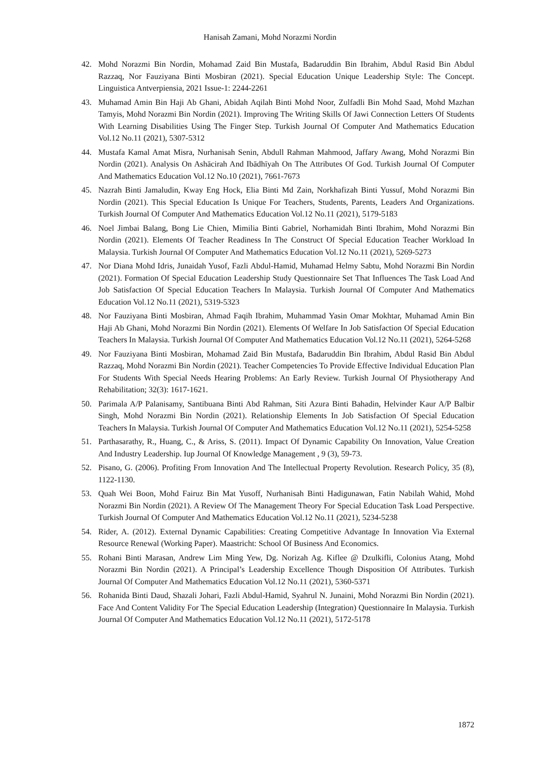Hanisah Zamani, Mohd Norazmi Nordin
42. Mohd Norazmi Bin Nordin, Mohamad Zaid Bin Mustafa, Badaruddin Bin Ibrahim, Abdul Rasid Bin Abdul Razzaq, Nor Fauziyana Binti Mosbiran (2021). Special Education Unique Leadership Style: The Concept. Linguistica Antverpiensia, 2021 Issue-1: 2244-2261
43. Muhamad Amin Bin Haji Ab Ghani, Abidah Aqilah Binti Mohd Noor, Zulfadli Bin Mohd Saad, Mohd Mazhan Tamyis, Mohd Norazmi Bin Nordin (2021). Improving The Writing Skills Of Jawi Connection Letters Of Students With Learning Disabilities Using The Finger Step. Turkish Journal Of Computer And Mathematics Education Vol.12 No.11 (2021), 5307-5312
44. Mustafa Kamal Amat Misra, Nurhanisah Senin, Abdull Rahman Mahmood, Jaffary Awang, Mohd Norazmi Bin Nordin (2021). Analysis On Ashācirah And Ibādhīyah On The Attributes Of God. Turkish Journal Of Computer And Mathematics Education Vol.12 No.10 (2021), 7661-7673
45. Nazrah Binti Jamaludin, Kway Eng Hock, Elia Binti Md Zain, Norkhafizah Binti Yussuf, Mohd Norazmi Bin Nordin (2021). This Special Education Is Unique For Teachers, Students, Parents, Leaders And Organizations. Turkish Journal Of Computer And Mathematics Education Vol.12 No.11 (2021), 5179-5183
46. Noel Jimbai Balang, Bong Lie Chien, Mimilia Binti Gabriel, Norhamidah Binti Ibrahim, Mohd Norazmi Bin Nordin (2021). Elements Of Teacher Readiness In The Construct Of Special Education Teacher Workload In Malaysia. Turkish Journal Of Computer And Mathematics Education Vol.12 No.11 (2021), 5269-5273
47. Nor Diana Mohd Idris, Junaidah Yusof, Fazli Abdul-Hamid, Muhamad Helmy Sabtu, Mohd Norazmi Bin Nordin (2021). Formation Of Special Education Leadership Study Questionnaire Set That Influences The Task Load And Job Satisfaction Of Special Education Teachers In Malaysia. Turkish Journal Of Computer And Mathematics Education Vol.12 No.11 (2021), 5319-5323
48. Nor Fauziyana Binti Mosbiran, Ahmad Faqih Ibrahim, Muhammad Yasin Omar Mokhtar, Muhamad Amin Bin Haji Ab Ghani, Mohd Norazmi Bin Nordin (2021). Elements Of Welfare In Job Satisfaction Of Special Education Teachers In Malaysia. Turkish Journal Of Computer And Mathematics Education Vol.12 No.11 (2021), 5264-5268
49. Nor Fauziyana Binti Mosbiran, Mohamad Zaid Bin Mustafa, Badaruddin Bin Ibrahim, Abdul Rasid Bin Abdul Razzaq, Mohd Norazmi Bin Nordin (2021). Teacher Competencies To Provide Effective Individual Education Plan For Students With Special Needs Hearing Problems: An Early Review. Turkish Journal Of Physiotherapy And Rehabilitation; 32(3): 1617-1621.
50. Parimala A/P Palanisamy, Santibuana Binti Abd Rahman, Siti Azura Binti Bahadin, Helvinder Kaur A/P Balbir Singh, Mohd Norazmi Bin Nordin (2021). Relationship Elements In Job Satisfaction Of Special Education Teachers In Malaysia. Turkish Journal Of Computer And Mathematics Education Vol.12 No.11 (2021), 5254-5258
51. Parthasarathy, R., Huang, C., & Ariss, S. (2011). Impact Of Dynamic Capability On Innovation, Value Creation And Industry Leadership. Iup Journal Of Knowledge Management , 9 (3), 59-73.
52. Pisano, G. (2006). Profiting From Innovation And The Intellectual Property Revolution. Research Policy, 35 (8), 1122-1130.
53. Quah Wei Boon, Mohd Fairuz Bin Mat Yusoff, Nurhanisah Binti Hadigunawan, Fatin Nabilah Wahid, Mohd Norazmi Bin Nordin (2021). A Review Of The Management Theory For Special Education Task Load Perspective. Turkish Journal Of Computer And Mathematics Education Vol.12 No.11 (2021), 5234-5238
54. Rider, A. (2012). External Dynamic Capabilities: Creating Competitive Advantage In Innovation Via External Resource Renewal (Working Paper). Maastricht: School Of Business And Economics.
55. Rohani Binti Marasan, Andrew Lim Ming Yew, Dg. Norizah Ag. Kiflee @ Dzulkifli, Colonius Atang, Mohd Norazmi Bin Nordin (2021). A Principal’s Leadership Excellence Though Disposition Of Attributes. Turkish Journal Of Computer And Mathematics Education Vol.12 No.11 (2021), 5360-5371
56. Rohanida Binti Daud, Shazali Johari, Fazli Abdul-Hamid, Syahrul N. Junaini, Mohd Norazmi Bin Nordin (2021). Face And Content Validity For The Special Education Leadership (Integration) Questionnaire In Malaysia. Turkish Journal Of Computer And Mathematics Education Vol.12 No.11 (2021), 5172-5178
1872